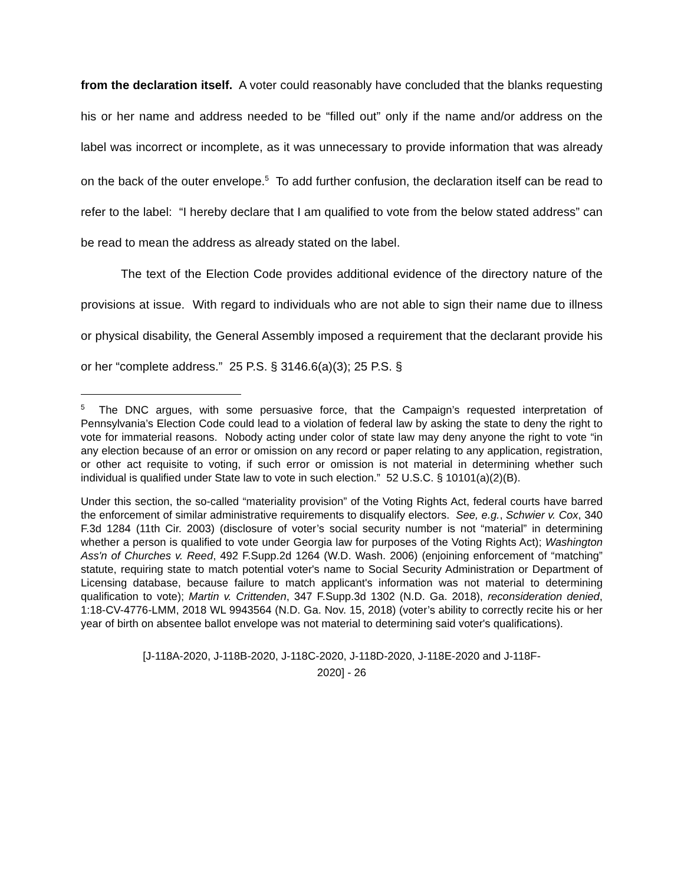from the declaration itself. A voter could reasonably have concluded that the blanks requesting his or her name and address needed to be “filled out” only if the name and/or address on the label was incorrect or incomplete, as it was unnecessary to provide information that was already on the back of the outer envelope.<sup>5</sup> To add further confusion, the declaration itself can be read to refer to the label: “I hereby declare that I am qualified to vote from the below stated address” can be read to mean the address as already stated on the label.
The text of the Election Code provides additional evidence of the directory nature of the provisions at issue. With regard to individuals who are not able to sign their name due to illness or physical disability, the General Assembly imposed a requirement that the declarant provide his or her “complete address.” 25 P.S. § 3146.6(a)(3); 25 P.S. §
<sup>5</sup> The DNC argues, with some persuasive force, that the Campaign’s requested interpretation of Pennsylvania’s Election Code could lead to a violation of federal law by asking the state to deny the right to vote for immaterial reasons. Nobody acting under color of state law may deny anyone the right to vote “in any election because of an error or omission on any record or paper relating to any application, registration, or other act requisite to voting, if such error or omission is not material in determining whether such individual is qualified under State law to vote in such election.” 52 U.S.C. § 10101(a)(2)(B).
Under this section, the so-called “materiality provision” of the Voting Rights Act, federal courts have barred the enforcement of similar administrative requirements to disqualify electors. See, e.g., Schwier v. Cox, 340 F.3d 1284 (11th Cir. 2003) (disclosure of voter’s social security number is not “material” in determining whether a person is qualified to vote under Georgia law for purposes of the Voting Rights Act); Washington Ass'n of Churches v. Reed, 492 F.Supp.2d 1264 (W.D. Wash. 2006) (enjoining enforcement of “matching” statute, requiring state to match potential voter's name to Social Security Administration or Department of Licensing database, because failure to match applicant's information was not material to determining qualification to vote); Martin v. Crittenden, 347 F.Supp.3d 1302 (N.D. Ga. 2018), reconsideration denied, 1:18-CV-4776-LMM, 2018 WL 9943564 (N.D. Ga. Nov. 15, 2018) (voter’s ability to correctly recite his or her year of birth on absentee ballot envelope was not material to determining said voter's qualifications).
[J-118A-2020, J-118B-2020, J-118C-2020, J-118D-2020, J-118E-2020 and J-118F-
2020] - 26